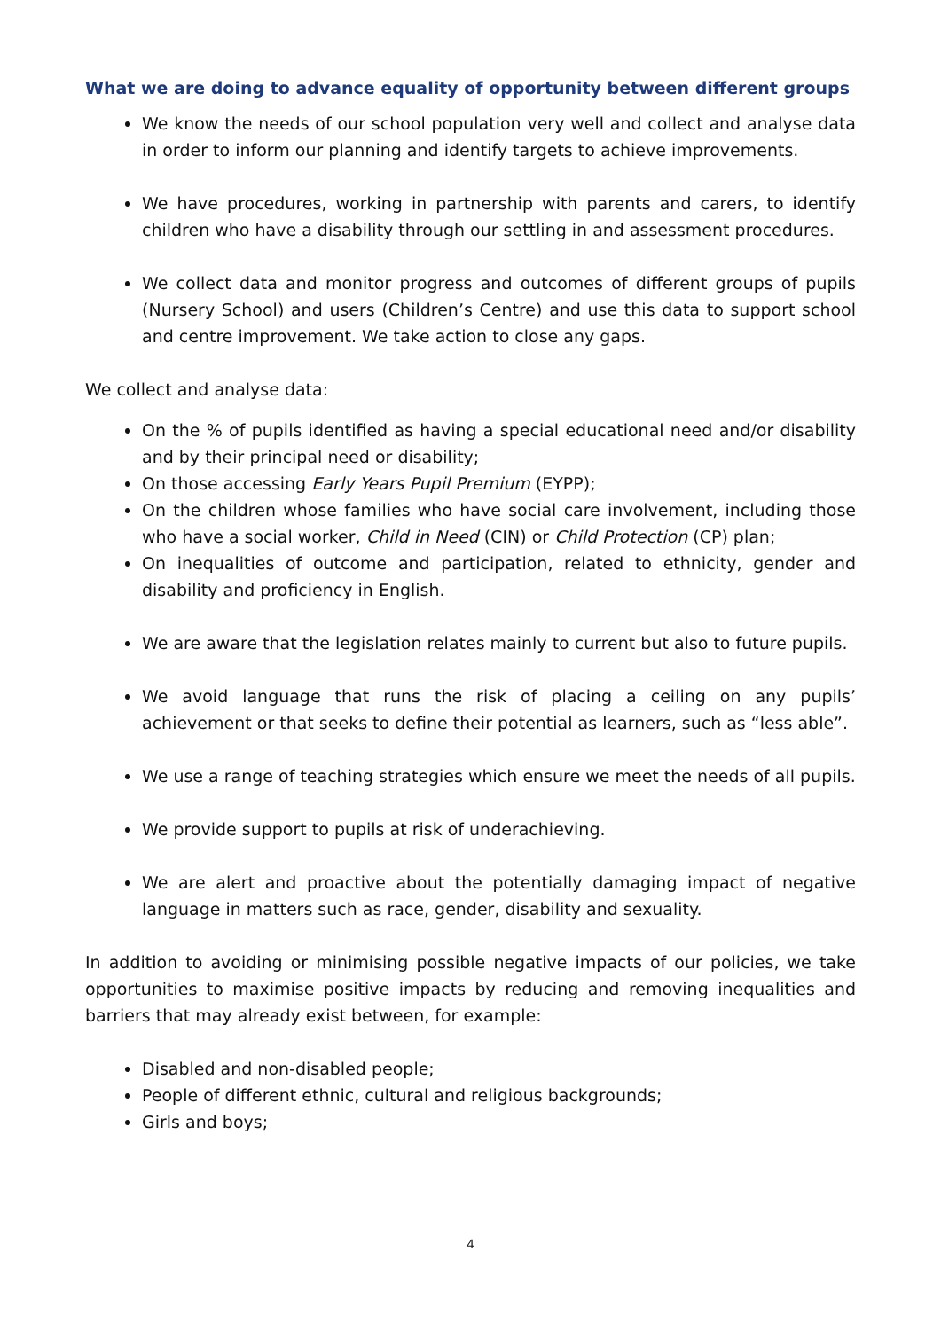What we are doing to advance equality of opportunity between different groups
We know the needs of our school population very well and collect and analyse data in order to inform our planning and identify targets to achieve improvements.
We have procedures, working in partnership with parents and carers, to identify children who have a disability through our settling in and assessment procedures.
We collect data and monitor progress and outcomes of different groups of pupils (Nursery School) and users (Children’s Centre) and use this data to support school and centre improvement. We take action to close any gaps.
We collect and analyse data:
On the % of pupils identified as having a special educational need and/or disability and by their principal need or disability;
On those accessing Early Years Pupil Premium (EYPP);
On the children whose families who have social care involvement, including those who have a social worker, Child in Need (CIN) or Child Protection (CP) plan;
On inequalities of outcome and participation, related to ethnicity, gender and disability and proficiency in English.
We are aware that the legislation relates mainly to current but also to future pupils.
We avoid language that runs the risk of placing a ceiling on any pupils’ achievement or that seeks to define their potential as learners, such as “less able”.
We use a range of teaching strategies which ensure we meet the needs of all pupils.
We provide support to pupils at risk of underachieving.
We are alert and proactive about the potentially damaging impact of negative language in matters such as race, gender, disability and sexuality.
In addition to avoiding or minimising possible negative impacts of our policies, we take opportunities to maximise positive impacts by reducing and removing inequalities and barriers that may already exist between, for example:
Disabled and non-disabled people;
People of different ethnic, cultural and religious backgrounds;
Girls and boys;
4